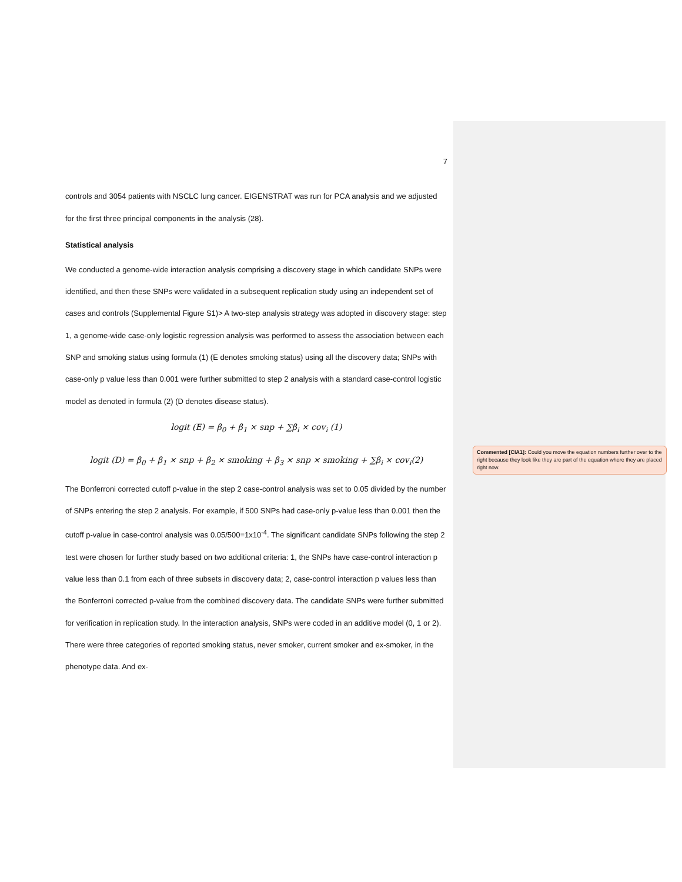7
controls and 3054 patients with NSCLC lung cancer. EIGENSTRAT was run for PCA analysis and we adjusted for the first three principal components in the analysis (28).
Statistical analysis
We conducted a genome-wide interaction analysis comprising a discovery stage in which candidate SNPs were identified, and then these SNPs were validated in a subsequent replication study using an independent set of cases and controls (Supplemental Figure S1)> A two-step analysis strategy was adopted in discovery stage: step 1, a genome-wide case-only logistic regression analysis was performed to assess the association between each SNP and smoking status using formula (1) (E denotes smoking status) using all the discovery data; SNPs with case-only p value less than 0.001 were further submitted to step 2 analysis with a standard case-control logistic model as denoted in formula (2) (D denotes disease status).
logit (E) = β<sub>0</sub> + β<sub>1</sub> × snp + ∑β<sub>i</sub> × cov<sub>i</sub> (1)
logit (D) = β<sub>0</sub> + β<sub>1</sub> × snp + β<sub>2</sub> × smoking + β<sub>3</sub> × snp × smoking + ∑β<sub>i</sub> × cov<sub>i</sub>(2)
The Bonferroni corrected cutoff p-value in the step 2 case-control analysis was set to 0.05 divided by the number of SNPs entering the step 2 analysis. For example, if 500 SNPs had case-only p-value less than 0.001 then the cutoff p-value in case-control analysis was 0.05/500=1x10<sup>-4</sup>. The significant candidate SNPs following the step 2 test were chosen for further study based on two additional criteria: 1, the SNPs have case-control interaction p value less than 0.1 from each of three subsets in discovery data; 2, case-control interaction p values less than the Bonferroni corrected p-value from the combined discovery data. The candidate SNPs were further submitted for verification in replication study. In the interaction analysis, SNPs were coded in an additive model (0, 1 or 2). There were three categories of reported smoking status, never smoker, current smoker and ex-smoker, in the phenotype data. And ex-
Commented [CIA1]: Could you move the equation numbers further over to the right because they look like they are part of the equation where they are placed right now.